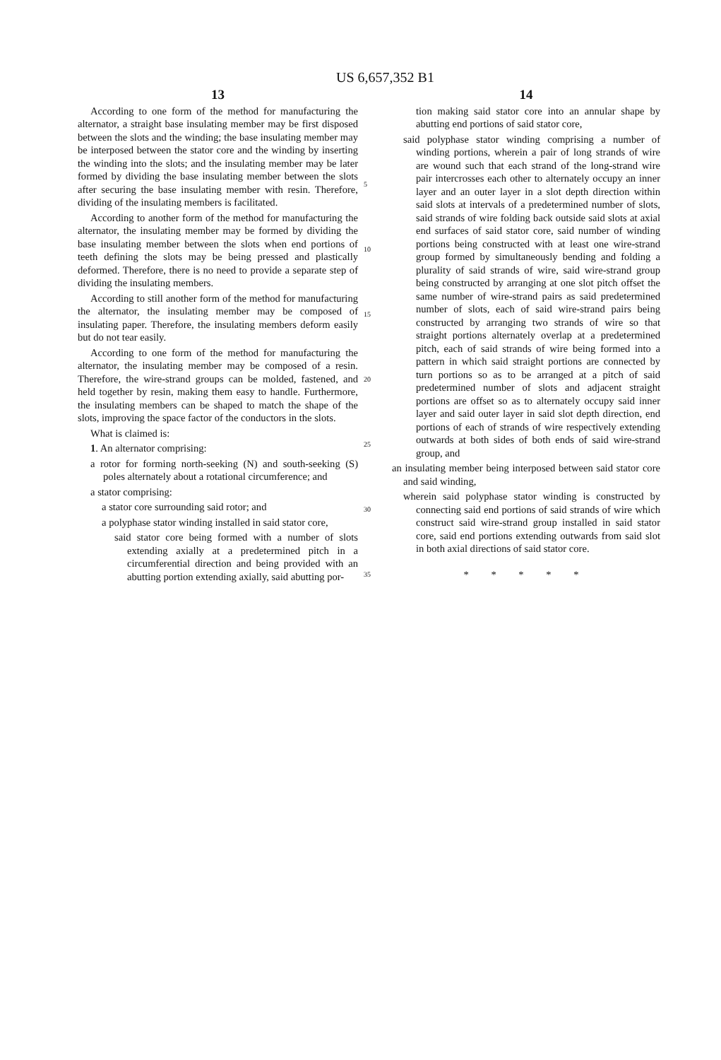US 6,657,352 B1
13
According to one form of the method for manufacturing the alternator, a straight base insulating member may be first disposed between the slots and the winding; the base insulating member may be interposed between the stator core and the winding by inserting the winding into the slots; and the insulating member may be later formed by dividing the base insulating member between the slots after securing the base insulating member with resin. Therefore, dividing of the insulating members is facilitated.
According to another form of the method for manufacturing the alternator, the insulating member may be formed by dividing the base insulating member between the slots when end portions of teeth defining the slots may be being pressed and plastically deformed. Therefore, there is no need to provide a separate step of dividing the insulating members.
According to still another form of the method for manufacturing the alternator, the insulating member may be composed of insulating paper. Therefore, the insulating members deform easily but do not tear easily.
According to one form of the method for manufacturing the alternator, the insulating member may be composed of a resin. Therefore, the wire-strand groups can be molded, fastened, and held together by resin, making them easy to handle. Furthermore, the insulating members can be shaped to match the shape of the slots, improving the space factor of the conductors in the slots.
What is claimed is:
1. An alternator comprising:
a rotor for forming north-seeking (N) and south-seeking (S) poles alternately about a rotational circumference; and
a stator comprising:
a stator core surrounding said rotor; and
a polyphase stator winding installed in said stator core,
said stator core being formed with a number of slots extending axially at a predetermined pitch in a circumferential direction and being provided with an abutting portion extending axially, said abutting por-
5
10
15
20
25
30
35
14
tion making said stator core into an annular shape by abutting end portions of said stator core,
said polyphase stator winding comprising a number of winding portions, wherein a pair of long strands of wire are wound such that each strand of the long-strand wire pair intercrosses each other to alternately occupy an inner layer and an outer layer in a slot depth direction within said slots at intervals of a predetermined number of slots, said strands of wire folding back outside said slots at axial end surfaces of said stator core, said number of winding portions being constructed with at least one wire-strand group formed by simultaneously bending and folding a plurality of said strands of wire, said wire-strand group being constructed by arranging at one slot pitch offset the same number of wire-strand pairs as said predetermined number of slots, each of said wire-strand pairs being constructed by arranging two strands of wire so that straight portions alternately overlap at a predetermined pitch, each of said strands of wire being formed into a pattern in which said straight portions are connected by turn portions so as to be arranged at a pitch of said predetermined number of slots and adjacent straight portions are offset so as to alternately occupy said inner layer and said outer layer in said slot depth direction, end portions of each of strands of wire respectively extending outwards at both sides of both ends of said wire-strand group, and
an insulating member being interposed between said stator core and said winding,
wherein said polyphase stator winding is constructed by connecting said end portions of said strands of wire which construct said wire-strand group installed in said stator core, said end portions extending outwards from said slot in both axial directions of said stator core.
* * * * *